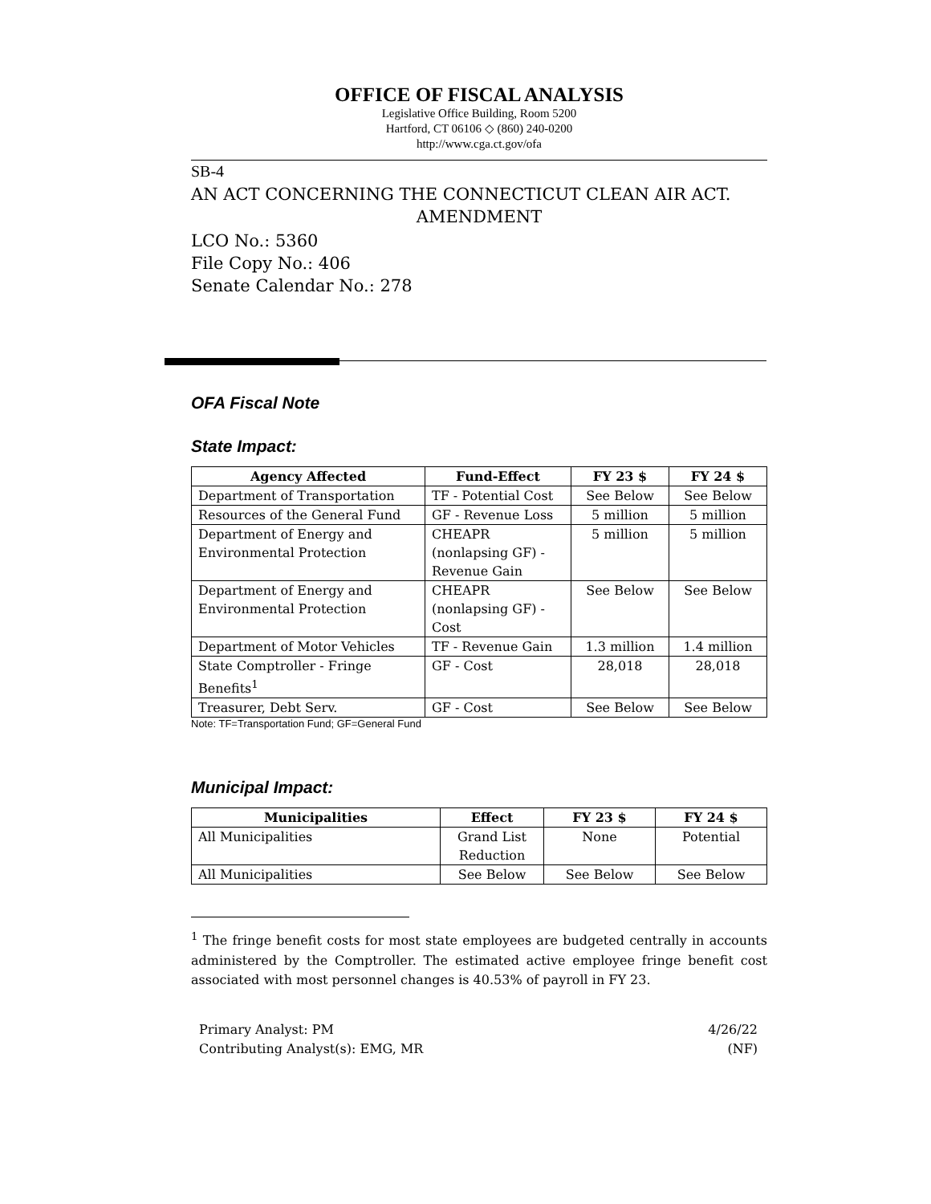OFFICE OF FISCAL ANALYSIS
Legislative Office Building, Room 5200
Hartford, CT 06106 ◇ (860) 240-0200
http://www.cga.ct.gov/ofa
SB-4
AN ACT CONCERNING THE CONNECTICUT CLEAN AIR ACT.
AMENDMENT
LCO No.: 5360
File Copy No.: 406
Senate Calendar No.: 278
OFA Fiscal Note
State Impact:
| Agency Affected | Fund-Effect | FY 23 $ | FY 24 $ |
| --- | --- | --- | --- |
| Department of Transportation | TF - Potential Cost | See Below | See Below |
| Resources of the General Fund | GF - Revenue Loss | 5 million | 5 million |
| Department of Energy and Environmental Protection | CHEAPR (nonlapsing GF) - Revenue Gain | 5 million | 5 million |
| Department of Energy and Environmental Protection | CHEAPR (nonlapsing GF) - Cost | See Below | See Below |
| Department of Motor Vehicles | TF - Revenue Gain | 1.3 million | 1.4 million |
| State Comptroller - Fringe Benefits<sup>1</sup> | GF - Cost | 28,018 | 28,018 |
| Treasurer, Debt Serv. | GF - Cost | See Below | See Below |
Note: TF=Transportation Fund; GF=General Fund
Municipal Impact:
| Municipalities | Effect | FY 23 $ | FY 24 $ |
| --- | --- | --- | --- |
| All Municipalities | Grand List Reduction | None | Potential |
| All Municipalities | See Below | See Below | See Below |
<sup>1</sup> The fringe benefit costs for most state employees are budgeted centrally in accounts administered by the Comptroller. The estimated active employee fringe benefit cost associated with most personnel changes is 40.53% of payroll in FY 23.
Primary Analyst: PM
Contributing Analyst(s): EMG, MR
4/26/22
(NF)